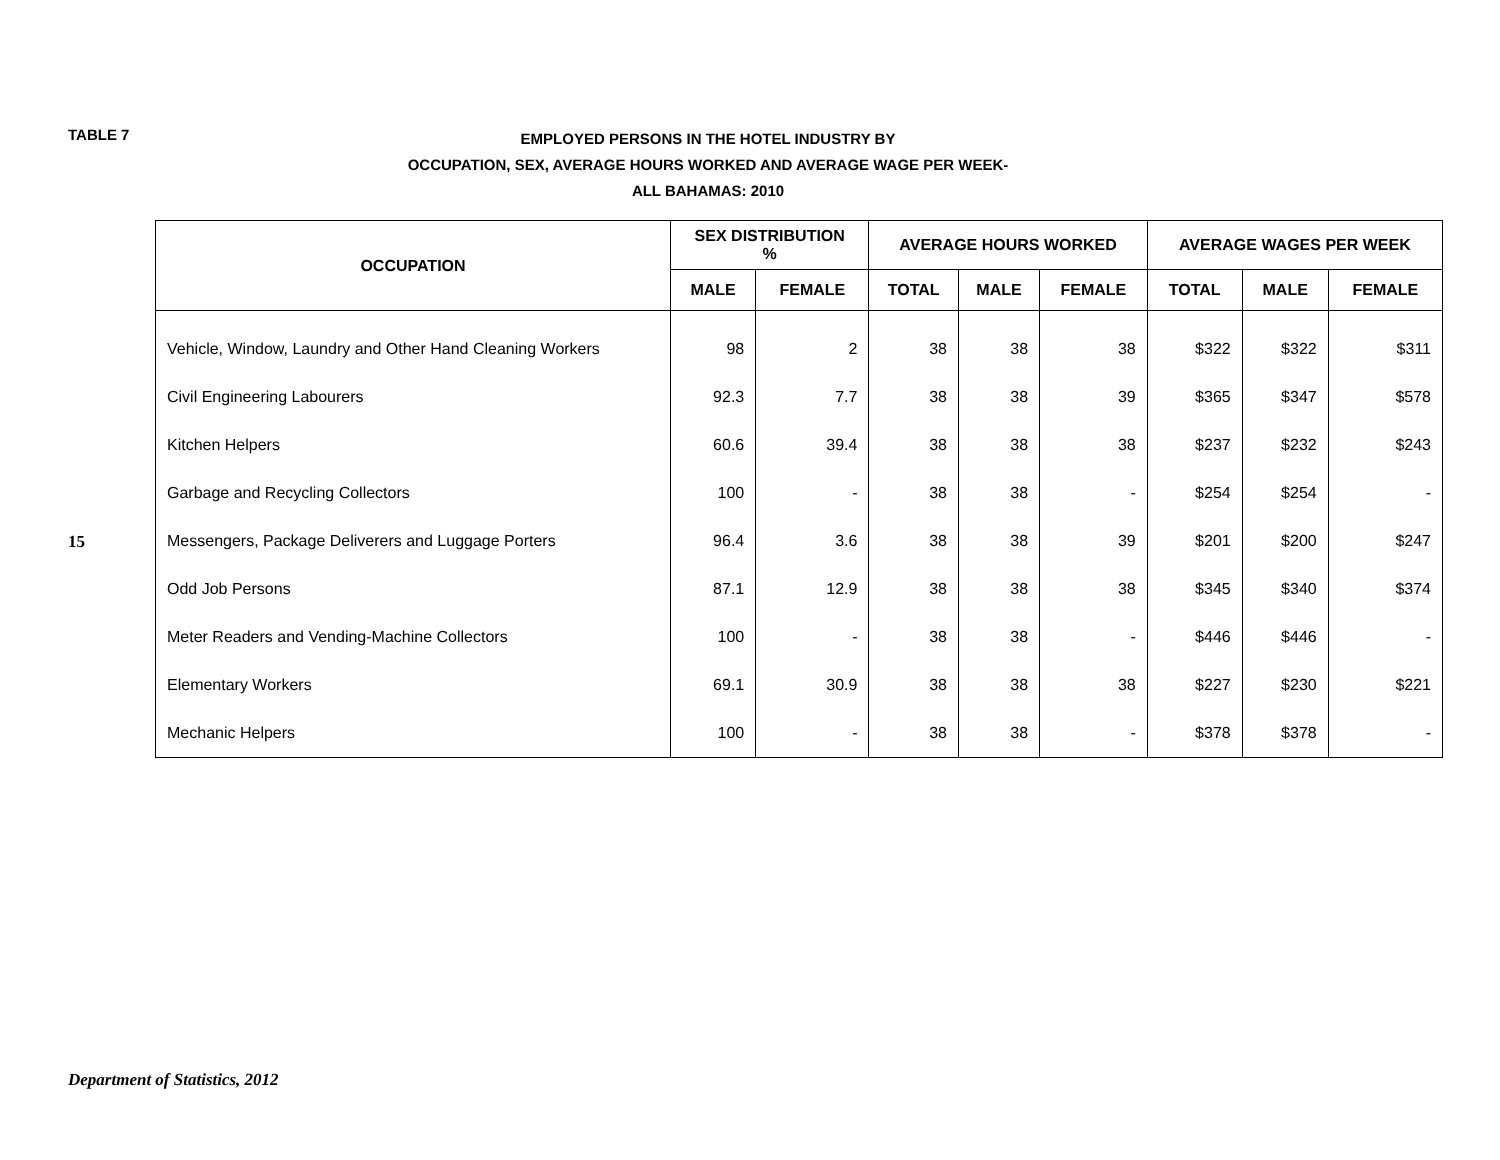TABLE 7
EMPLOYED PERSONS IN THE HOTEL INDUSTRY BY
OCCUPATION, SEX, AVERAGE HOURS WORKED AND AVERAGE WAGE PER WEEK-
ALL BAHAMAS: 2010
15
| OCCUPATION | SEX DISTRIBUTION % | | AVERAGE HOURS WORKED | | | AVERAGE WAGES PER WEEK | | |
| --- | --- | --- | --- | --- | --- | --- | --- | --- |
| | MALE | FEMALE | TOTAL | MALE | FEMALE | TOTAL | MALE | FEMALE |
| Vehicle, Window, Laundry and Other Hand Cleaning Workers | 98 | 2 | 38 | 38 | 38 | $322 | $322 | $311 |
| Civil Engineering Labourers | 92.3 | 7.7 | 38 | 38 | 39 | $365 | $347 | $578 |
| Kitchen Helpers | 60.6 | 39.4 | 38 | 38 | 38 | $237 | $232 | $243 |
| Garbage and Recycling Collectors | 100 | - | 38 | 38 | - | $254 | $254 | - |
| Messengers, Package Deliverers and Luggage Porters | 96.4 | 3.6 | 38 | 38 | 39 | $201 | $200 | $247 |
| Odd Job Persons | 87.1 | 12.9 | 38 | 38 | 38 | $345 | $340 | $374 |
| Meter Readers and Vending-Machine Collectors | 100 | - | 38 | 38 | - | $446 | $446 | - |
| Elementary Workers | 69.1 | 30.9 | 38 | 38 | 38 | $227 | $230 | $221 |
| Mechanic Helpers | 100 | - | 38 | 38 | - | $378 | $378 | - |
Department of Statistics, 2012